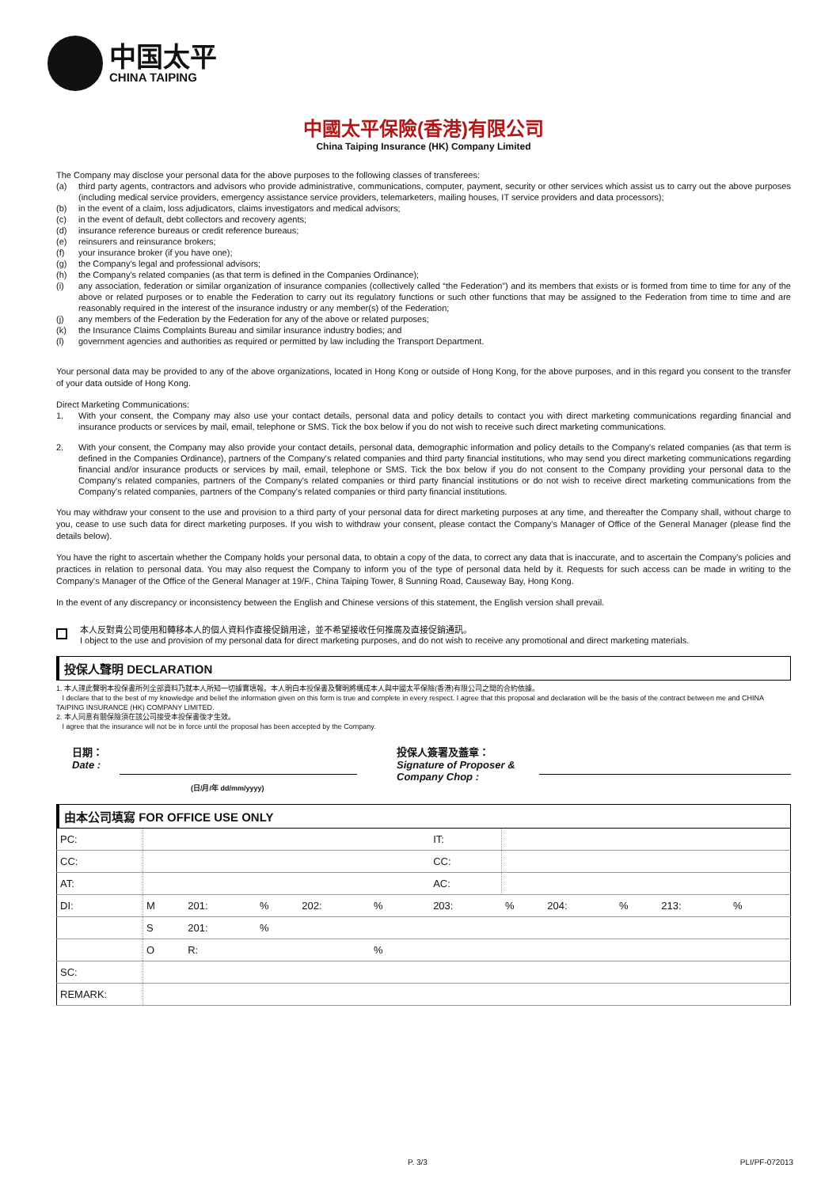中国太平
CHINA TAIPING
中國太平保險(香港)有限公司
China Taiping Insurance (HK) Company Limited
The Company may disclose your personal data for the above purposes to the following classes of transferees:
(a) third party agents, contractors and advisors who provide administrative, communications, computer, payment, security or other services which assist us to carry out the above purposes (including medical service providers, emergency assistance service providers, telemarketers, mailing houses, IT service providers and data processors);
(b) in the event of a claim, loss adjudicators, claims investigators and medical advisors;
(c) in the event of default, debt collectors and recovery agents;
(d) insurance reference bureaus or credit reference bureaus;
(e) reinsurers and reinsurance brokers;
(f) your insurance broker (if you have one);
(g) the Company's legal and professional advisors;
(h) the Company's related companies (as that term is defined in the Companies Ordinance);
(i) any association, federation or similar organization of insurance companies (collectively called “the Federation”) and its members that exists or is formed from time to time for any of the above or related purposes or to enable the Federation to carry out its regulatory functions or such other functions that may be assigned to the Federation from time to time and are reasonably required in the interest of the insurance industry or any member(s) of the Federation;
(j) any members of the Federation by the Federation for any of the above or related purposes;
(k) the Insurance Claims Complaints Bureau and similar insurance industry bodies; and
(l) government agencies and authorities as required or permitted by law including the Transport Department.
Your personal data may be provided to any of the above organizations, located in Hong Kong or outside of Hong Kong, for the above purposes, and in this regard you consent to the transfer of your data outside of Hong Kong.
Direct Marketing Communications:
1. With your consent, the Company may also use your contact details, personal data and policy details to contact you with direct marketing communications regarding financial and insurance products or services by mail, email, telephone or SMS. Tick the box below if you do not wish to receive such direct marketing communications.
2. With your consent, the Company may also provide your contact details, personal data, demographic information and policy details to the Company's related companies (as that term is defined in the Companies Ordinance), partners of the Company's related companies and third party financial institutions, who may send you direct marketing communications regarding financial and/or insurance products or services by mail, email, telephone or SMS. Tick the box below if you do not consent to the Company providing your personal data to the Company's related companies, partners of the Company's related companies or third party financial institutions or do not wish to receive direct marketing communications from the Company's related companies, partners of the Company's related companies or third party financial institutions.
You may withdraw your consent to the use and provision to a third party of your personal data for direct marketing purposes at any time, and thereafter the Company shall, without charge to you, cease to use such data for direct marketing purposes. If you wish to withdraw your consent, please contact the Company's Manager of Office of the General Manager (please find the details below).
You have the right to ascertain whether the Company holds your personal data, to obtain a copy of the data, to correct any data that is inaccurate, and to ascertain the Company's policies and practices in relation to personal data. You may also request the Company to inform you of the type of personal data held by it. Requests for such access can be made in writing to the Company's Manager of the Office of the General Manager at 19/F., China Taiping Tower, 8 Sunning Road, Causeway Bay, Hong Kong.
In the event of any discrepancy or inconsistency between the English and Chinese versions of this statement, the English version shall prevail.
本人反對貴公司使用和轉移本人的個人資料作直接促銷用途，並不希望接收任何推廣及直接促銷通訊。
I object to the use and provision of my personal data for direct marketing purposes, and do not wish to receive any promotional and direct marketing materials.
投保人聲明 DECLARATION
1. 本人謹此聲明本投保書所列全部資料乃就本人所知一切據實填報。本人明白本投保書及聲明將構成本人與中國太平保險(香港)有限公司之間的合約依據。
I declare that to the best of my knowledge and belief the information given on this form is true and complete in every respect. I agree that this proposal and declaration will be the basis of the contract between me and CHINA TAIPING INSURANCE (HK) COMPANY LIMITED.
2. 本人同意有關保險須在該公司接受本投保書後才生效。
I agree that the insurance will not be in force until the proposal has been accepted by the Company.
日期：
Date :
投保人簽署及蓋章：
Signature of Proposer & Company Chop :
(日/月/年 dd/mm/yyyy)
由本公司填寫 FOR OFFICE USE ONLY
| PC: | | | | | | | IT: | | | | | | |
| CC: | | | | | | | CC: | | | | | | |
| AT: | | | | | | | AC: | | | | | | |
| DI: | M | 201: | % | 202: | % | | 203: | % | 204: | % | 213: | % | |
| | S | 201: | % | | | | | | | | | | |
| | O | R: | | | % | | | | | | | | |
| SC: | | | | | | | | | | | | | |
| REMARK: | | | | | | | | | | | | | |
P. 3/3 PLI/PF-072013